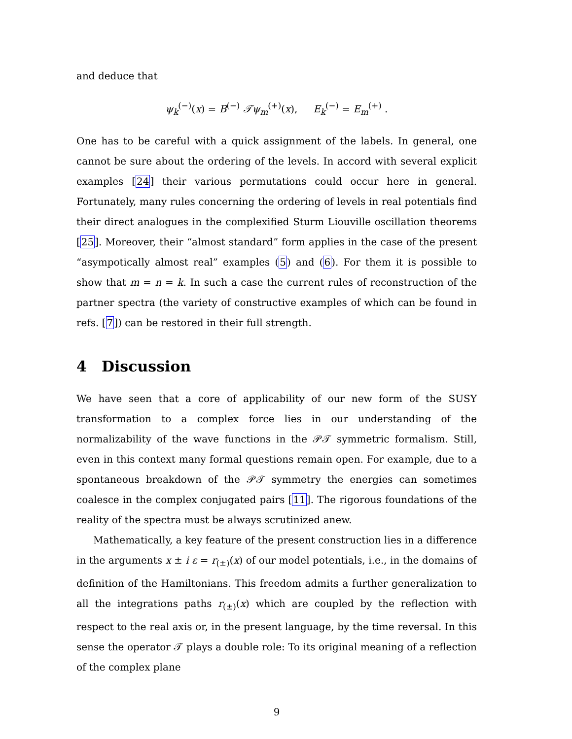and deduce that
ψ<sub>k</sub><sup>(−)</sup>(x) = B<sup>(−)</sup> 𝒯ψ<sub>m</sub><sup>(+)</sup>(x), E<sub>k</sub><sup>(−)</sup> = E<sub>m</sub><sup>(+)</sup> .
One has to be careful with a quick assignment of the labels. In general, one cannot be sure about the ordering of the levels. In accord with several explicit examples [24] their various permutations could occur here in general. Fortunately, many rules concerning the ordering of levels in real potentials find their direct analogues in the complexified Sturm Liouville oscillation theorems [25]. Moreover, their “almost standard” form applies in the case of the present “asympotically almost real” examples (5) and (6). For them it is possible to show that m = n = k. In such a case the current rules of reconstruction of the partner spectra (the variety of constructive examples of which can be found in refs. [7]) can be restored in their full strength.
4 Discussion
We have seen that a core of applicability of our new form of the SUSY transformation to a complex force lies in our understanding of the normalizability of the wave functions in the 𝒫𝒯 symmetric formalism. Still, even in this context many formal questions remain open. For example, due to a spontaneous breakdown of the 𝒫𝒯 symmetry the energies can sometimes coalesce in the complex conjugated pairs [11]. The rigorous foundations of the reality of the spectra must be always scrutinized anew.
Mathematically, a key feature of the present construction lies in a difference in the arguments x ± i ε = r<sub>(±)</sub>(x) of our model potentials, i.e., in the domains of definition of the Hamiltonians. This freedom admits a further generalization to all the integrations paths r<sub>(±)</sub>(x) which are coupled by the reflection with respect to the real axis or, in the present language, by the time reversal. In this sense the operator 𝒯 plays a double role: To its original meaning of a reflection of the complex plane
9